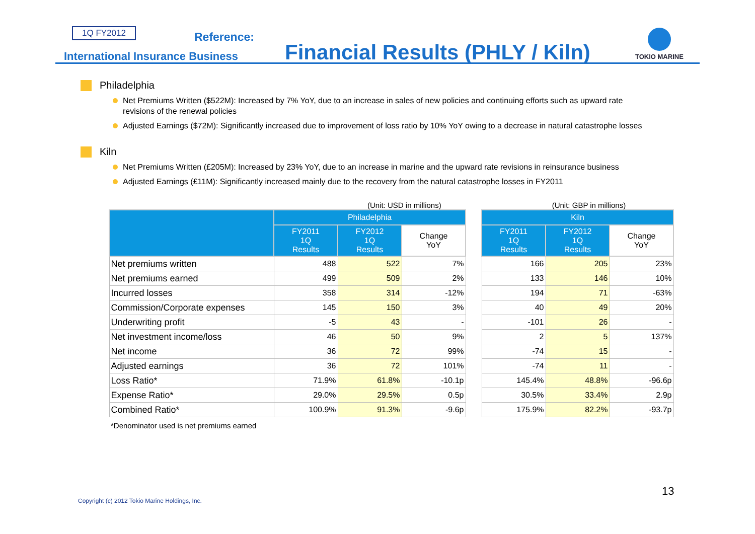1Q FY2012 Reference:
International Insurance Business
Financial Results (PHLY / Kiln)
TOKIO MARINE
Philadelphia
Net Premiums Written ($522M): Increased by 7% YoY, due to an increase in sales of new policies and continuing efforts such as upward rate revisions of the renewal policies
Adjusted Earnings ($72M): Significantly increased due to improvement of loss ratio by 10% YoY owing to a decrease in natural catastrophe losses
Kiln
Net Premiums Written (£205M): Increased by 23% YoY, due to an increase in marine and the upward rate revisions in reinsurance business
Adjusted Earnings (£11M): Significantly increased mainly due to the recovery from the natural catastrophe losses in FY2011
(Unit: USD in millions) (Unit: GBP in millions)
| | Philadelphia | | |
| --- | --- | --- | --- |
| | FY2011 1Q Results | FY2012 1Q Results | Change YoY |
| Net premiums written | 488 | 522 | 7% |
| Net premiums earned | 499 | 509 | 2% |
| Incurred losses | 358 | 314 | -12% |
| Commission/Corporate expenses | 145 | 150 | 3% |
| Underwriting profit | -5 | 43 | - |
| Net investment income/loss | 46 | 50 | 9% |
| Net income | 36 | 72 | 99% |
| Adjusted earnings | 36 | 72 | 101% |
| Loss Ratio* | 71.9% | 61.8% | -10.1p |
| Expense Ratio* | 29.0% | 29.5% | 0.5p |
| Combined Ratio* | 100.9% | 91.3% | -9.6p |
| Kiln | | |
| --- | --- | --- |
| FY2011 1Q Results | FY2012 1Q Results | Change YoY |
| 166 | 205 | 23% |
| 133 | 146 | 10% |
| 194 | 71 | -63% |
| 40 | 49 | 20% |
| -101 | 26 | - |
| 2 | 5 | 137% |
| -74 | 15 | - |
| -74 | 11 | - |
| 145.4% | 48.8% | -96.6p |
| 30.5% | 33.4% | 2.9p |
| 175.9% | 82.2% | -93.7p |
*Denominator used is net premiums earned
13
Copyright (c) 2012 Tokio Marine Holdings, Inc.